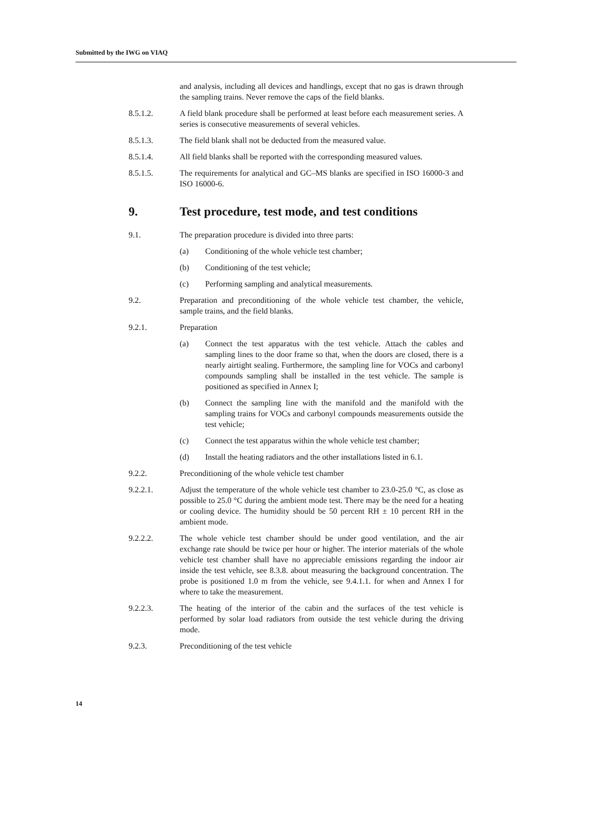Submitted by the IWG on VIAQ
and analysis, including all devices and handlings, except that no gas is drawn through the sampling trains. Never remove the caps of the field blanks.
8.5.1.2. A field blank procedure shall be performed at least before each measurement series. A series is consecutive measurements of several vehicles.
8.5.1.3. The field blank shall not be deducted from the measured value.
8.5.1.4. All field blanks shall be reported with the corresponding measured values.
8.5.1.5. The requirements for analytical and GC–MS blanks are specified in ISO 16000-3 and ISO 16000-6.
9. Test procedure, test mode, and test conditions
9.1. The preparation procedure is divided into three parts:
(a) Conditioning of the whole vehicle test chamber;
(b) Conditioning of the test vehicle;
(c) Performing sampling and analytical measurements.
9.2. Preparation and preconditioning of the whole vehicle test chamber, the vehicle, sample trains, and the field blanks.
9.2.1. Preparation
(a) Connect the test apparatus with the test vehicle. Attach the cables and sampling lines to the door frame so that, when the doors are closed, there is a nearly airtight sealing. Furthermore, the sampling line for VOCs and carbonyl compounds sampling shall be installed in the test vehicle. The sample is positioned as specified in Annex I;
(b) Connect the sampling line with the manifold and the manifold with the sampling trains for VOCs and carbonyl compounds measurements outside the test vehicle;
(c) Connect the test apparatus within the whole vehicle test chamber;
(d) Install the heating radiators and the other installations listed in 6.1.
9.2.2. Preconditioning of the whole vehicle test chamber
9.2.2.1. Adjust the temperature of the whole vehicle test chamber to 23.0-25.0 °C, as close as possible to 25.0 °C during the ambient mode test. There may be the need for a heating or cooling device. The humidity should be 50 percent RH ± 10 percent RH in the ambient mode.
9.2.2.2. The whole vehicle test chamber should be under good ventilation, and the air exchange rate should be twice per hour or higher. The interior materials of the whole vehicle test chamber shall have no appreciable emissions regarding the indoor air inside the test vehicle, see 8.3.8. about measuring the background concentration. The probe is positioned 1.0 m from the vehicle, see 9.4.1.1. for when and Annex I for where to take the measurement.
9.2.2.3. The heating of the interior of the cabin and the surfaces of the test vehicle is performed by solar load radiators from outside the test vehicle during the driving mode.
9.2.3. Preconditioning of the test vehicle
14